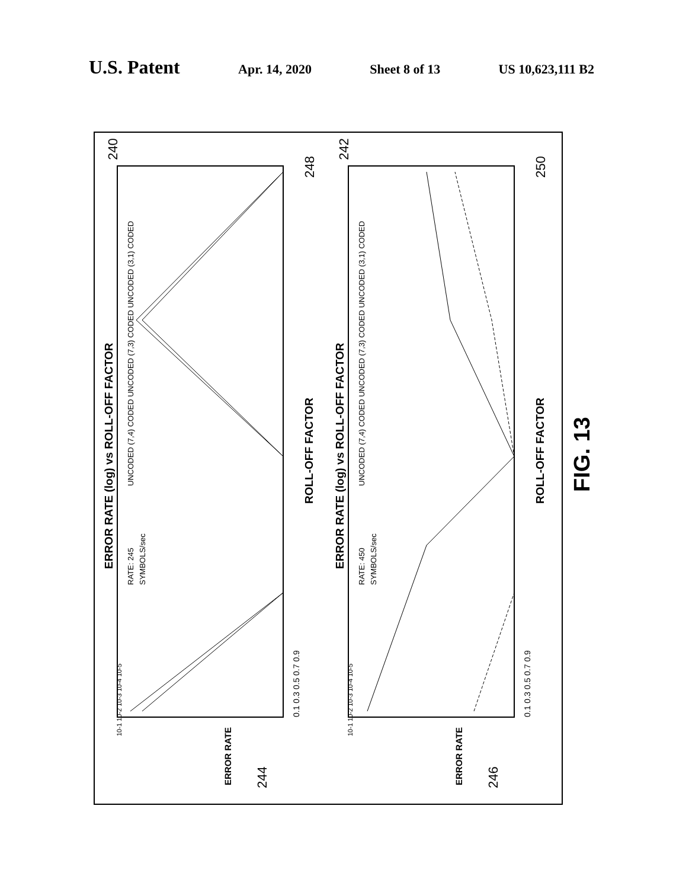U.S. Patent Apr. 14, 2020 Sheet 8 of 13 US 10,623,111 B2
ERROR RATE (log) vs ROLL-OFF FACTOR
ROLL-OFF FACTOR
ERROR RATE (log) vs ROLL-OFF FACTOR
ROLL-OFF FACTOR
0.1 0.3 0.5 0.7 0.9
0.1 0.3 0.5 0.7 0.9
RATE: 245
SYMBOLS/sec
RATE: 450
SYMBOLS/sec
UNCODED (7,4) CODED UNCODED (7,3) CODED UNCODED (3,1) CODED
UNCODED (7,4) CODED UNCODED (7,3) CODED UNCODED (3,1) CODED
ERROR RATE
ERROR RATE
10-1 10-2 10-3 10-4 10-5
10-1 10-2 10-3 10-4 10-5
240
248
242
250
244
246
FIG. 13